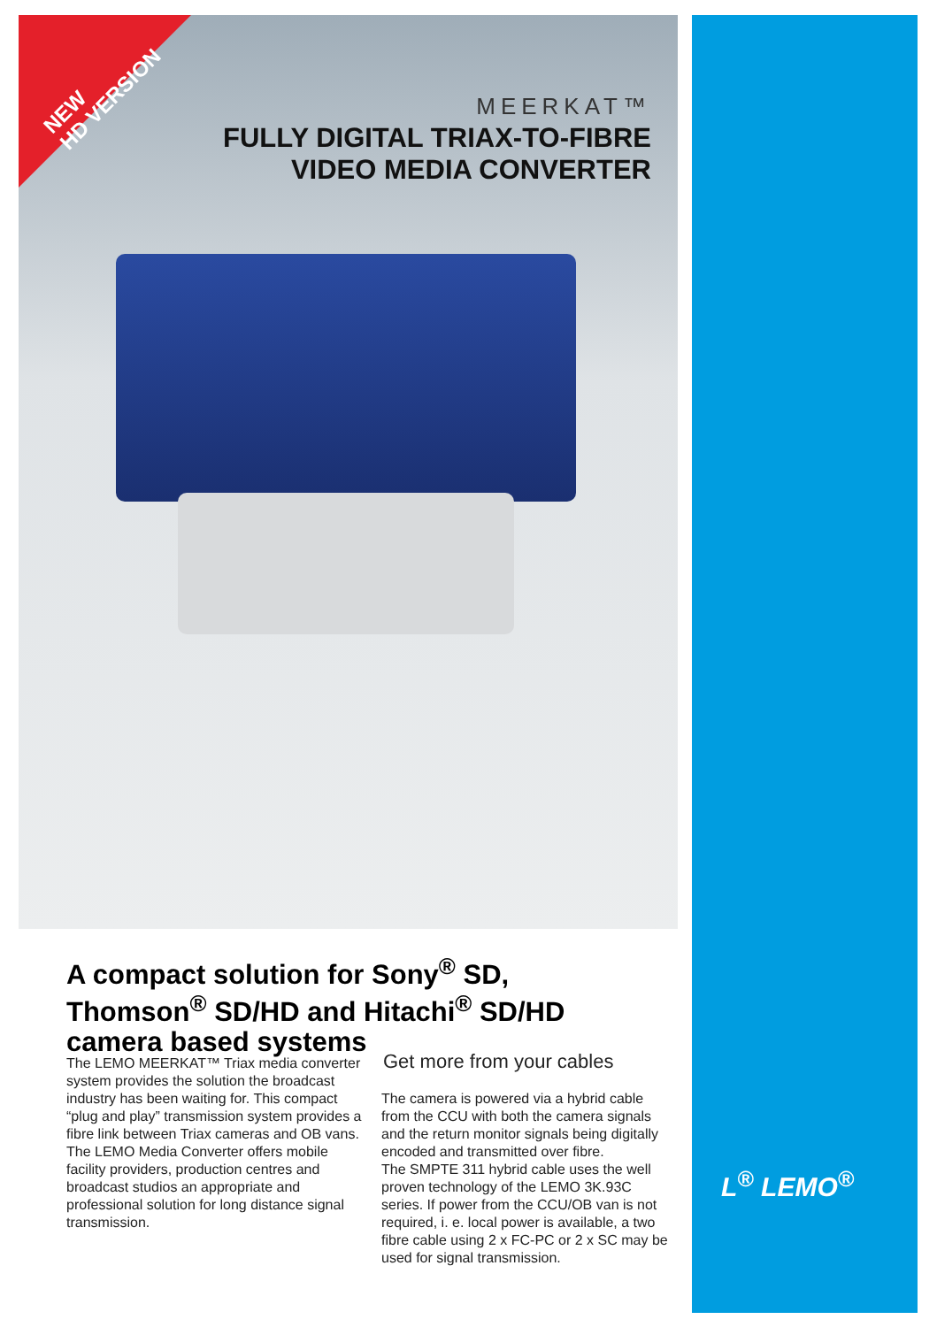NEW
HD VERSION
MEERKAT™
FULLY DIGITAL TRIAX-TO-FIBRE
VIDEO MEDIA CONVERTER
A compact solution for Sony<sup>®</sup> SD, Thomson<sup>®</sup> SD/HD and Hitachi<sup>®</sup> SD/HD camera based systems
The LEMO MEERKAT™ Triax media converter system provides the solution the broadcast industry has been waiting for. This compact “plug and play” transmission system provides a fibre link between Triax cameras and OB vans.
The LEMO Media Converter offers mobile facility providers, production centres and broadcast studios an appropriate and professional solution for long distance signal transmission.
Get more from your cables
The camera is powered via a hybrid cable from the CCU with both the camera signals and the return monitor signals being digitally encoded and transmitted over fibre.
The SMPTE 311 hybrid cable uses the well proven technology of the LEMO 3K.93C series. If power from the CCU/OB van is not required, i. e. local power is available, a two fibre cable using 2 x FC-PC or 2 x SC may be used for signal transmission.
L<sup>®</sup> LEMO<sup>®</sup>